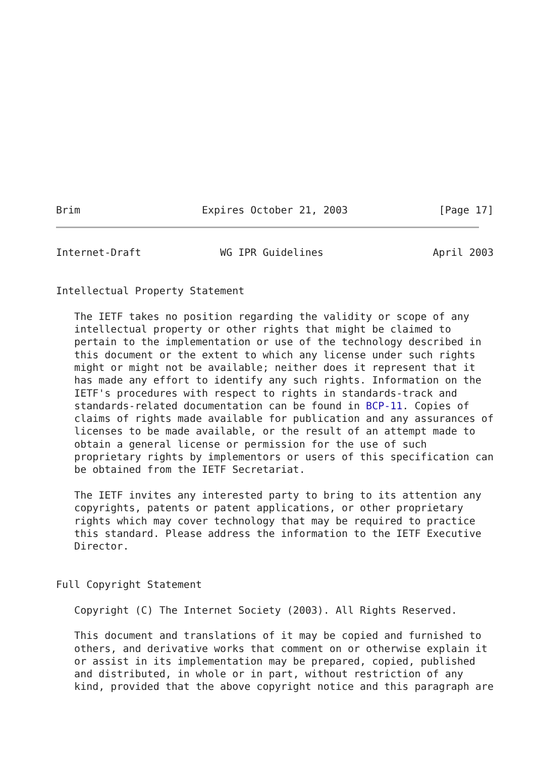Brim                    Expires October 21, 2003               [Page 17]
Internet-Draft             WG IPR Guidelines                  April 2003


Intellectual Property Statement

   The IETF takes no position regarding the validity or scope of any
   intellectual property or other rights that might be claimed to
   pertain to the implementation or use of the technology described in
   this document or the extent to which any license under such rights
   might or might not be available; neither does it represent that it
   has made any effort to identify any such rights. Information on the
   IETF's procedures with respect to rights in standards-track and
   standards-related documentation can be found in BCP-11. Copies of
   claims of rights made available for publication and any assurances of
   licenses to be made available, or the result of an attempt made to
   obtain a general license or permission for the use of such
   proprietary rights by implementors or users of this specification can
   be obtained from the IETF Secretariat.

   The IETF invites any interested party to bring to its attention any
   copyrights, patents or patent applications, or other proprietary
   rights which may cover technology that may be required to practice
   this standard. Please address the information to the IETF Executive
   Director.


Full Copyright Statement

   Copyright (C) The Internet Society (2003). All Rights Reserved.

   This document and translations of it may be copied and furnished to
   others, and derivative works that comment on or otherwise explain it
   or assist in its implementation may be prepared, copied, published
   and distributed, in whole or in part, without restriction of any
   kind, provided that the above copyright notice and this paragraph are